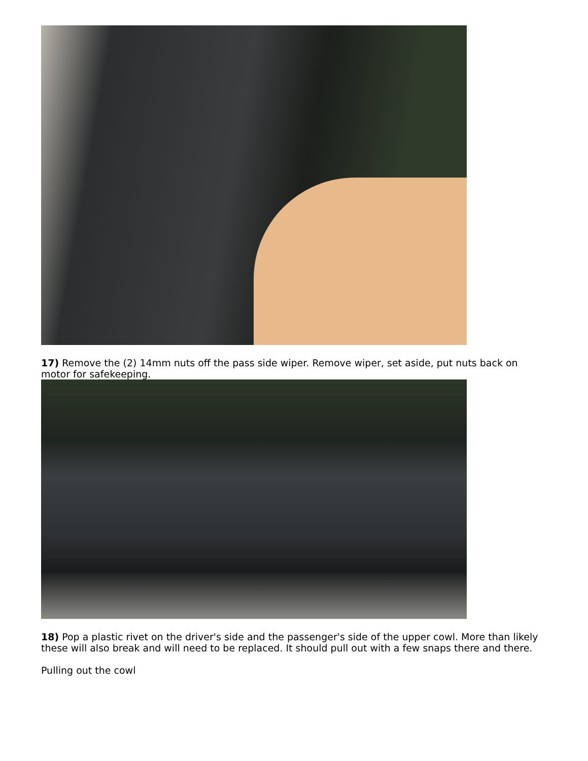17) Remove the (2) 14mm nuts off the pass side wiper. Remove wiper, set aside, put nuts back on motor for safekeeping.
18) Pop a plastic rivet on the driver's side and the passenger's side of the upper cowl. More than likely these will also break and will need to be replaced. It should pull out with a few snaps there and there.
Pulling out the cowl